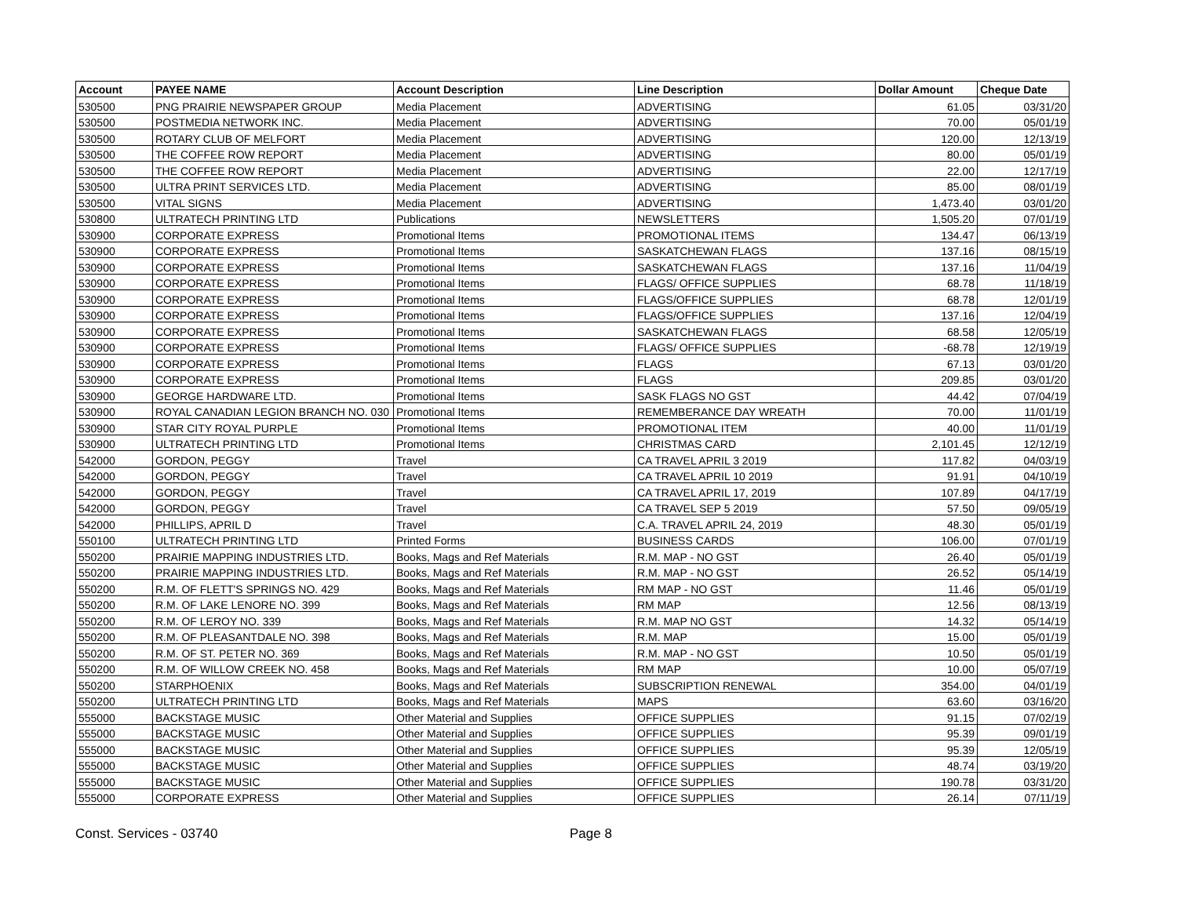| Account | PAYEE NAME | Account Description | Line Description | Dollar Amount | Cheque Date |
| --- | --- | --- | --- | --- | --- |
| 530500 | PNG PRAIRIE NEWSPAPER GROUP | Media Placement | ADVERTISING | 61.05 | 03/31/20 |
| 530500 | POSTMEDIA NETWORK INC. | Media Placement | ADVERTISING | 70.00 | 05/01/19 |
| 530500 | ROTARY CLUB OF MELFORT | Media Placement | ADVERTISING | 120.00 | 12/13/19 |
| 530500 | THE COFFEE ROW REPORT | Media Placement | ADVERTISING | 80.00 | 05/01/19 |
| 530500 | THE COFFEE ROW REPORT | Media Placement | ADVERTISING | 22.00 | 12/17/19 |
| 530500 | ULTRA PRINT SERVICES LTD. | Media Placement | ADVERTISING | 85.00 | 08/01/19 |
| 530500 | VITAL SIGNS | Media Placement | ADVERTISING | 1,473.40 | 03/01/20 |
| 530800 | ULTRATECH PRINTING LTD | Publications | NEWSLETTERS | 1,505.20 | 07/01/19 |
| 530900 | CORPORATE EXPRESS | Promotional Items | PROMOTIONAL ITEMS | 134.47 | 06/13/19 |
| 530900 | CORPORATE EXPRESS | Promotional Items | SASKATCHEWAN FLAGS | 137.16 | 08/15/19 |
| 530900 | CORPORATE EXPRESS | Promotional Items | SASKATCHEWAN FLAGS | 137.16 | 11/04/19 |
| 530900 | CORPORATE EXPRESS | Promotional Items | FLAGS/ OFFICE SUPPLIES | 68.78 | 11/18/19 |
| 530900 | CORPORATE EXPRESS | Promotional Items | FLAGS/OFFICE SUPPLIES | 68.78 | 12/01/19 |
| 530900 | CORPORATE EXPRESS | Promotional Items | FLAGS/OFFICE SUPPLIES | 137.16 | 12/04/19 |
| 530900 | CORPORATE EXPRESS | Promotional Items | SASKATCHEWAN FLAGS | 68.58 | 12/05/19 |
| 530900 | CORPORATE EXPRESS | Promotional Items | FLAGS/ OFFICE SUPPLIES | -68.78 | 12/19/19 |
| 530900 | CORPORATE EXPRESS | Promotional Items | FLAGS | 67.13 | 03/01/20 |
| 530900 | CORPORATE EXPRESS | Promotional Items | FLAGS | 209.85 | 03/01/20 |
| 530900 | GEORGE HARDWARE LTD. | Promotional Items | SASK FLAGS NO GST | 44.42 | 07/04/19 |
| 530900 | ROYAL CANADIAN LEGION BRANCH NO. 030 | Promotional Items | REMEMBERANCE DAY WREATH | 70.00 | 11/01/19 |
| 530900 | STAR CITY ROYAL PURPLE | Promotional Items | PROMOTIONAL ITEM | 40.00 | 11/01/19 |
| 530900 | ULTRATECH PRINTING LTD | Promotional Items | CHRISTMAS CARD | 2,101.45 | 12/12/19 |
| 542000 | GORDON, PEGGY | Travel | CA TRAVEL APRIL 3 2019 | 117.82 | 04/03/19 |
| 542000 | GORDON, PEGGY | Travel | CA TRAVEL APRIL 10 2019 | 91.91 | 04/10/19 |
| 542000 | GORDON, PEGGY | Travel | CA TRAVEL APRIL 17, 2019 | 107.89 | 04/17/19 |
| 542000 | GORDON, PEGGY | Travel | CA TRAVEL SEP 5 2019 | 57.50 | 09/05/19 |
| 542000 | PHILLIPS, APRIL D | Travel | C.A. TRAVEL APRIL 24, 2019 | 48.30 | 05/01/19 |
| 550100 | ULTRATECH PRINTING LTD | Printed Forms | BUSINESS CARDS | 106.00 | 07/01/19 |
| 550200 | PRAIRIE MAPPING INDUSTRIES LTD. | Books, Mags and Ref Materials | R.M. MAP - NO GST | 26.40 | 05/01/19 |
| 550200 | PRAIRIE MAPPING INDUSTRIES LTD. | Books, Mags and Ref Materials | R.M. MAP - NO GST | 26.52 | 05/14/19 |
| 550200 | R.M. OF FLETT'S SPRINGS NO. 429 | Books, Mags and Ref Materials | RM MAP - NO GST | 11.46 | 05/01/19 |
| 550200 | R.M. OF LAKE LENORE NO. 399 | Books, Mags and Ref Materials | RM MAP | 12.56 | 08/13/19 |
| 550200 | R.M. OF LEROY NO. 339 | Books, Mags and Ref Materials | R.M. MAP NO GST | 14.32 | 05/14/19 |
| 550200 | R.M. OF PLEASANTDALE NO. 398 | Books, Mags and Ref Materials | R.M. MAP | 15.00 | 05/01/19 |
| 550200 | R.M. OF ST. PETER NO. 369 | Books, Mags and Ref Materials | R.M. MAP - NO GST | 10.50 | 05/01/19 |
| 550200 | R.M. OF WILLOW CREEK NO. 458 | Books, Mags and Ref Materials | RM MAP | 10.00 | 05/07/19 |
| 550200 | STARPHOENIX | Books, Mags and Ref Materials | SUBSCRIPTION RENEWAL | 354.00 | 04/01/19 |
| 550200 | ULTRATECH PRINTING LTD | Books, Mags and Ref Materials | MAPS | 63.60 | 03/16/20 |
| 555000 | BACKSTAGE MUSIC | Other Material and Supplies | OFFICE SUPPLIES | 91.15 | 07/02/19 |
| 555000 | BACKSTAGE MUSIC | Other Material and Supplies | OFFICE SUPPLIES | 95.39 | 09/01/19 |
| 555000 | BACKSTAGE MUSIC | Other Material and Supplies | OFFICE SUPPLIES | 95.39 | 12/05/19 |
| 555000 | BACKSTAGE MUSIC | Other Material and Supplies | OFFICE SUPPLIES | 48.74 | 03/19/20 |
| 555000 | BACKSTAGE MUSIC | Other Material and Supplies | OFFICE SUPPLIES | 190.78 | 03/31/20 |
| 555000 | CORPORATE EXPRESS | Other Material and Supplies | OFFICE SUPPLIES | 26.14 | 07/11/19 |
Const. Services - 03740 Page 8